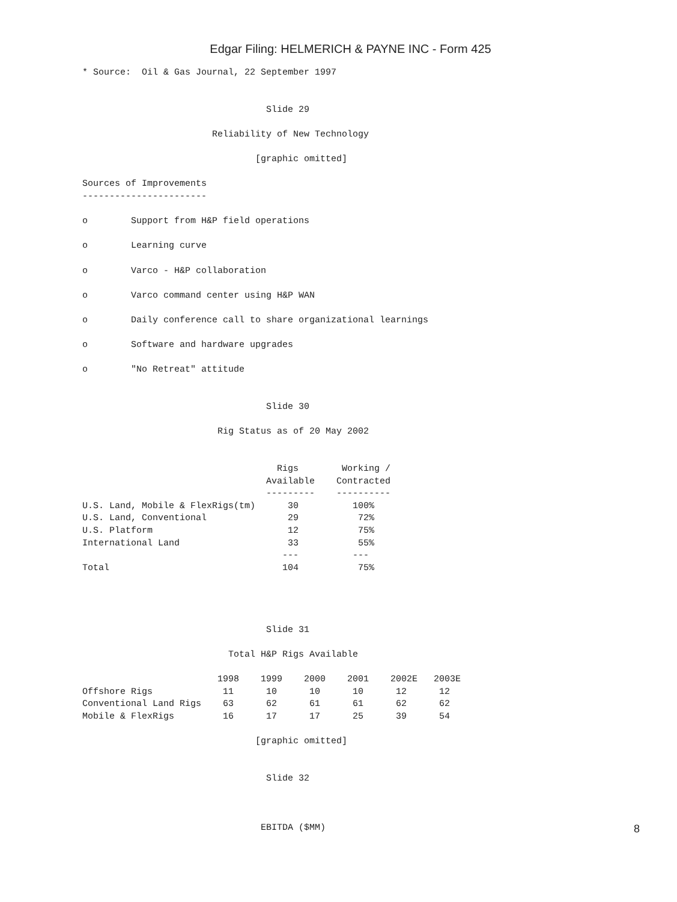Edgar Filing: HELMERICH & PAYNE INC - Form 425
* Source:  Oil & Gas Journal, 22 September 1997


                                  Slide 29

                        Reliability of New Technology

                                [graphic omitted]

Sources of Improvements
-----------------------

o        Support from H&P field operations

o        Learning curve

o        Varco - H&P collaboration

o        Varco command center using H&P WAN

o        Daily conference call to share organizational learnings

o        Software and hardware upgrades

o        "No Retreat" attitude


                                  Slide 30

                         Rig Status as of 20 May 2002


                                    Rigs        Working /
                                  Available    Contracted
                                  ---------    ----------
U.S. Land, Mobile & FlexRigs(tm)      30          100%
U.S. Land, Conventional               29           72%
U.S. Platform                         12           75%
International Land                    33           55%
                                     ---          ---
Total                                104           75%




                                  Slide 31

                           Total H&P Rigs Available

                         1998    1999    2000    2001    2002E   2003E
Offshore Rigs             11      10      10      10      12      12
Conventional Land Rigs    63      62      61      61      62      62
Mobile & FlexRigs         16      17      17      25      39      54

                                [graphic omitted]


                                  Slide 32



                                 EBITDA ($MM)
8